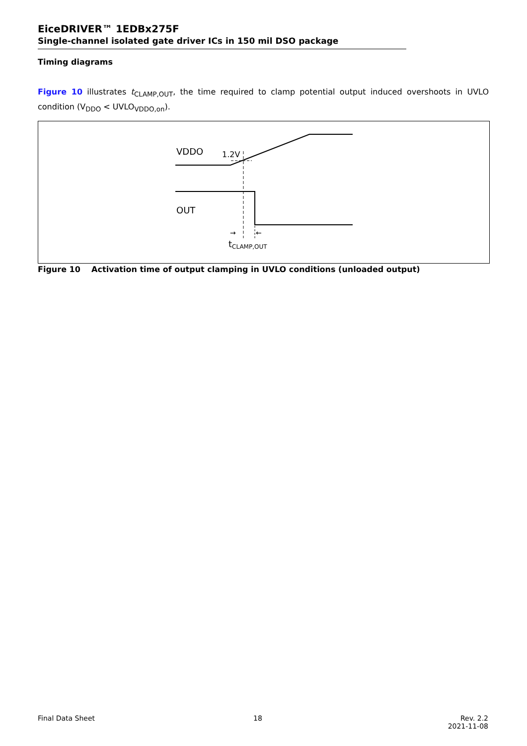EiceDRIVER™ 1EDBx275F
Single-channel isolated gate driver ICs in 150 mil DSO package
Timing diagrams
Figure 10 illustrates t<sub>CLAMP,OUT</sub>, the time required to clamp potential output induced overshoots in UVLO condition (V<sub>DDO</sub> < UVLO<sub>VDDO,on</sub>).
VDDO
1.2V
OUT
→
←
tCLAMP,OUT
Figure 10 Activation time of output clamping in UVLO conditions (unloaded output)
Final Data Sheet 18
Rev. 2.2
2021-11-08